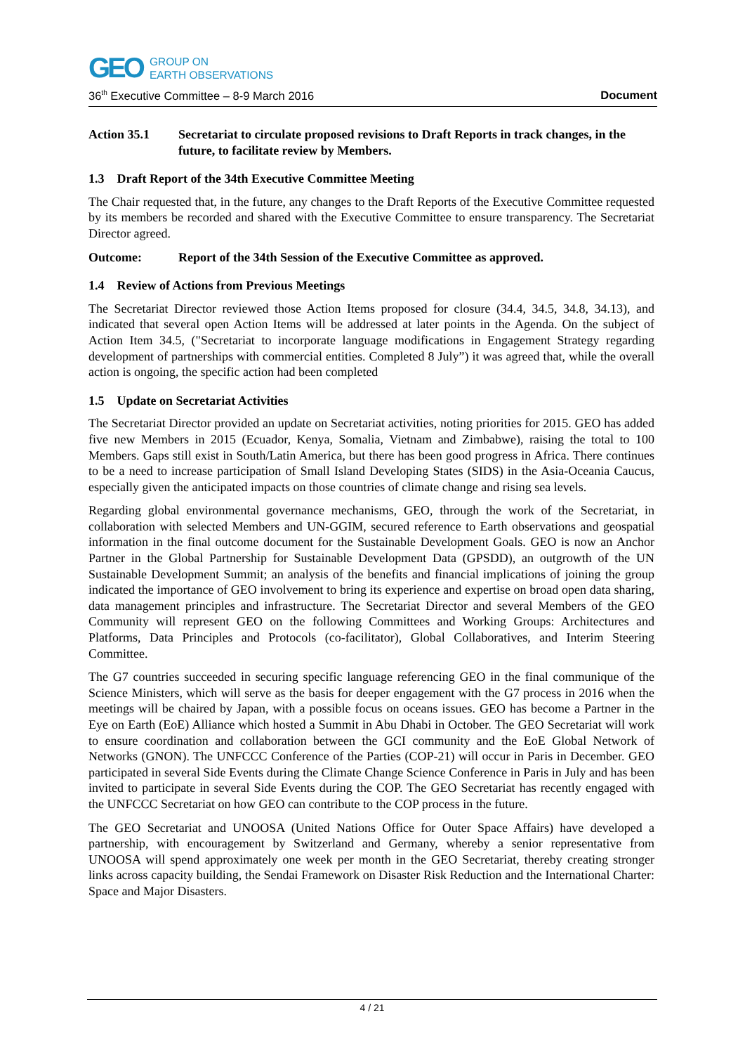GEO
GROUP ON
EARTH OBSERVATIONS
36<sup>th</sup> Executive Committee – 8-9 March 2016 Document
Action 35.1 Secretariat to circulate proposed revisions to Draft Reports in track changes, in the future, to facilitate review by Members.
1.3 Draft Report of the 34th Executive Committee Meeting
The Chair requested that, in the future, any changes to the Draft Reports of the Executive Committee requested by its members be recorded and shared with the Executive Committee to ensure transparency. The Secretariat Director agreed.
Outcome: Report of the 34th Session of the Executive Committee as approved.
1.4 Review of Actions from Previous Meetings
The Secretariat Director reviewed those Action Items proposed for closure (34.4, 34.5, 34.8, 34.13), and indicated that several open Action Items will be addressed at later points in the Agenda. On the subject of Action Item 34.5, ("Secretariat to incorporate language modifications in Engagement Strategy regarding development of partnerships with commercial entities. Completed 8 July”) it was agreed that, while the overall action is ongoing, the specific action had been completed
1.5 Update on Secretariat Activities
The Secretariat Director provided an update on Secretariat activities, noting priorities for 2015. GEO has added five new Members in 2015 (Ecuador, Kenya, Somalia, Vietnam and Zimbabwe), raising the total to 100 Members. Gaps still exist in South/Latin America, but there has been good progress in Africa. There continues to be a need to increase participation of Small Island Developing States (SIDS) in the Asia-Oceania Caucus, especially given the anticipated impacts on those countries of climate change and rising sea levels.
Regarding global environmental governance mechanisms, GEO, through the work of the Secretariat, in collaboration with selected Members and UN-GGIM, secured reference to Earth observations and geospatial information in the final outcome document for the Sustainable Development Goals. GEO is now an Anchor Partner in the Global Partnership for Sustainable Development Data (GPSDD), an outgrowth of the UN Sustainable Development Summit; an analysis of the benefits and financial implications of joining the group indicated the importance of GEO involvement to bring its experience and expertise on broad open data sharing, data management principles and infrastructure. The Secretariat Director and several Members of the GEO Community will represent GEO on the following Committees and Working Groups: Architectures and Platforms, Data Principles and Protocols (co-facilitator), Global Collaboratives, and Interim Steering Committee.
The G7 countries succeeded in securing specific language referencing GEO in the final communique of the Science Ministers, which will serve as the basis for deeper engagement with the G7 process in 2016 when the meetings will be chaired by Japan, with a possible focus on oceans issues. GEO has become a Partner in the Eye on Earth (EoE) Alliance which hosted a Summit in Abu Dhabi in October. The GEO Secretariat will work to ensure coordination and collaboration between the GCI community and the EoE Global Network of Networks (GNON). The UNFCCC Conference of the Parties (COP-21) will occur in Paris in December. GEO participated in several Side Events during the Climate Change Science Conference in Paris in July and has been invited to participate in several Side Events during the COP. The GEO Secretariat has recently engaged with the UNFCCC Secretariat on how GEO can contribute to the COP process in the future.
The GEO Secretariat and UNOOSA (United Nations Office for Outer Space Affairs) have developed a partnership, with encouragement by Switzerland and Germany, whereby a senior representative from UNOOSA will spend approximately one week per month in the GEO Secretariat, thereby creating stronger links across capacity building, the Sendai Framework on Disaster Risk Reduction and the International Charter: Space and Major Disasters.
4 / 21